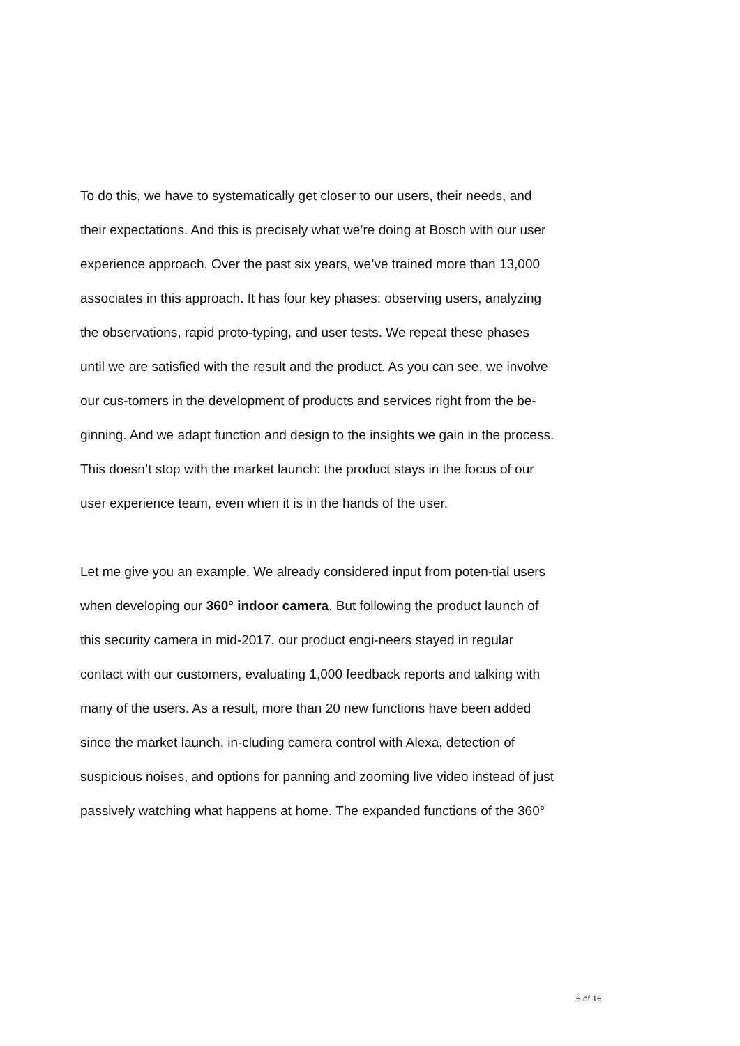To do this, we have to systematically get closer to our users, their needs, and their expectations. And this is precisely what we’re doing at Bosch with our user experience approach. Over the past six years, we’ve trained more than 13,000 associates in this approach. It has four key phases: observing users, analyzing the observations, rapid proto-typing, and user tests. We repeat these phases until we are satisfied with the result and the product. As you can see, we involve our cus-tomers in the development of products and services right from the be-ginning. And we adapt function and design to the insights we gain in the process. This doesn’t stop with the market launch: the product stays in the focus of our user experience team, even when it is in the hands of the user.
Let me give you an example. We already considered input from poten-tial users when developing our 360° indoor camera. But following the product launch of this security camera in mid-2017, our product engi-neers stayed in regular contact with our customers, evaluating 1,000 feedback reports and talking with many of the users. As a result, more than 20 new functions have been added since the market launch, in-cluding camera control with Alexa, detection of suspicious noises, and options for panning and zooming live video instead of just passively watching what happens at home. The expanded functions of the 360°
6 of 16